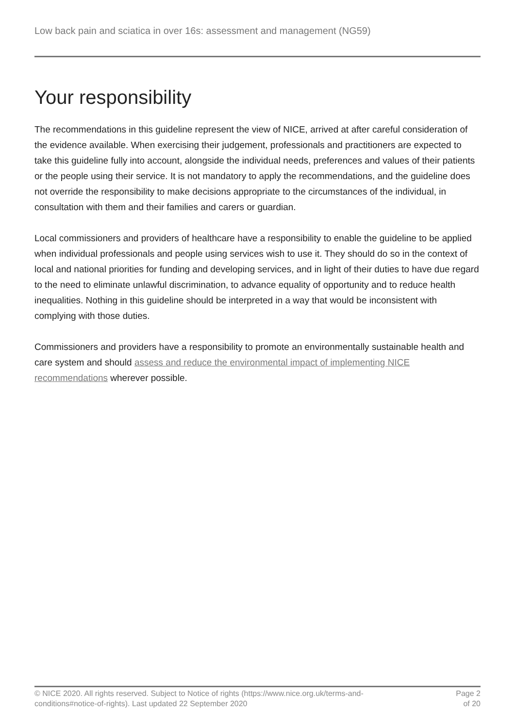Low back pain and sciatica in over 16s: assessment and management (NG59)
Your responsibility
The recommendations in this guideline represent the view of NICE, arrived at after careful consideration of the evidence available. When exercising their judgement, professionals and practitioners are expected to take this guideline fully into account, alongside the individual needs, preferences and values of their patients or the people using their service. It is not mandatory to apply the recommendations, and the guideline does not override the responsibility to make decisions appropriate to the circumstances of the individual, in consultation with them and their families and carers or guardian.
Local commissioners and providers of healthcare have a responsibility to enable the guideline to be applied when individual professionals and people using services wish to use it. They should do so in the context of local and national priorities for funding and developing services, and in light of their duties to have due regard to the need to eliminate unlawful discrimination, to advance equality of opportunity and to reduce health inequalities. Nothing in this guideline should be interpreted in a way that would be inconsistent with complying with those duties.
Commissioners and providers have a responsibility to promote an environmentally sustainable health and care system and should assess and reduce the environmental impact of implementing NICE recommendations wherever possible.
© NICE 2020. All rights reserved. Subject to Notice of rights (https://www.nice.org.uk/terms-and-
conditions#notice-of-rights). Last updated 22 September 2020
Page 2
of 20